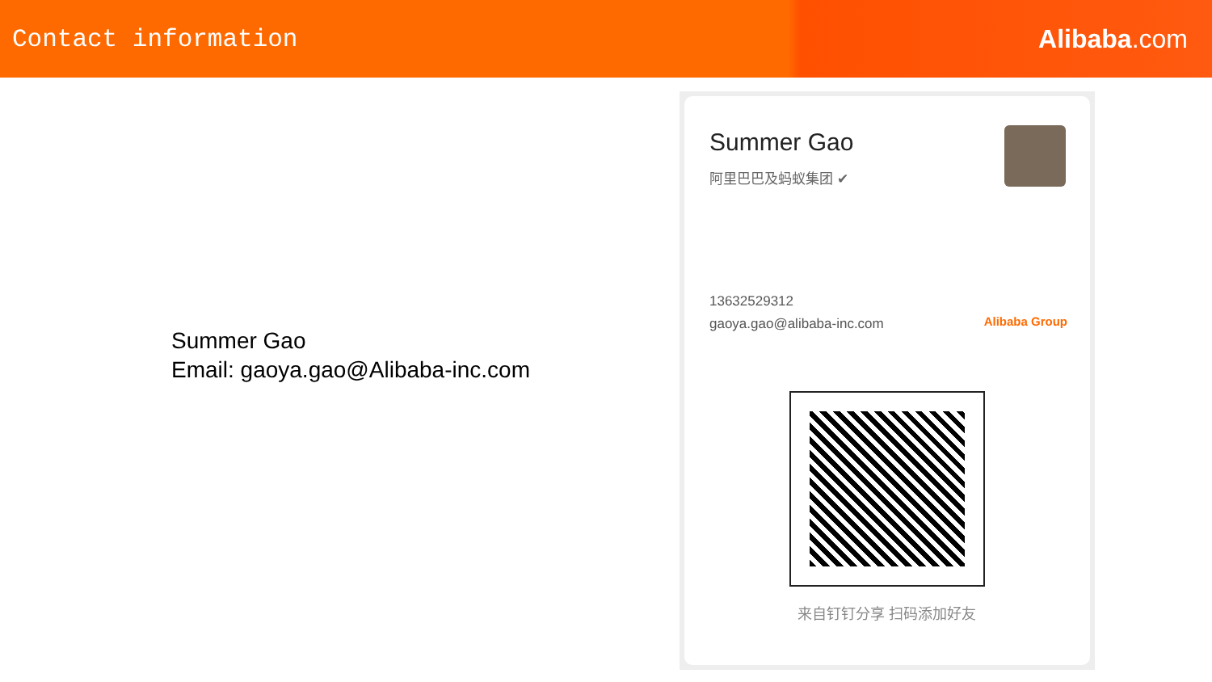Contact information Alibaba.com
Summer Gao
Email: gaoya.gao@Alibaba-inc.com
Summer Gao
阿里巴巴及蚂蚁集团 ✔
13632529312
gaoya.gao@alibaba-inc.com
Alibaba Group
来自钉钉分享 扫码添加好友